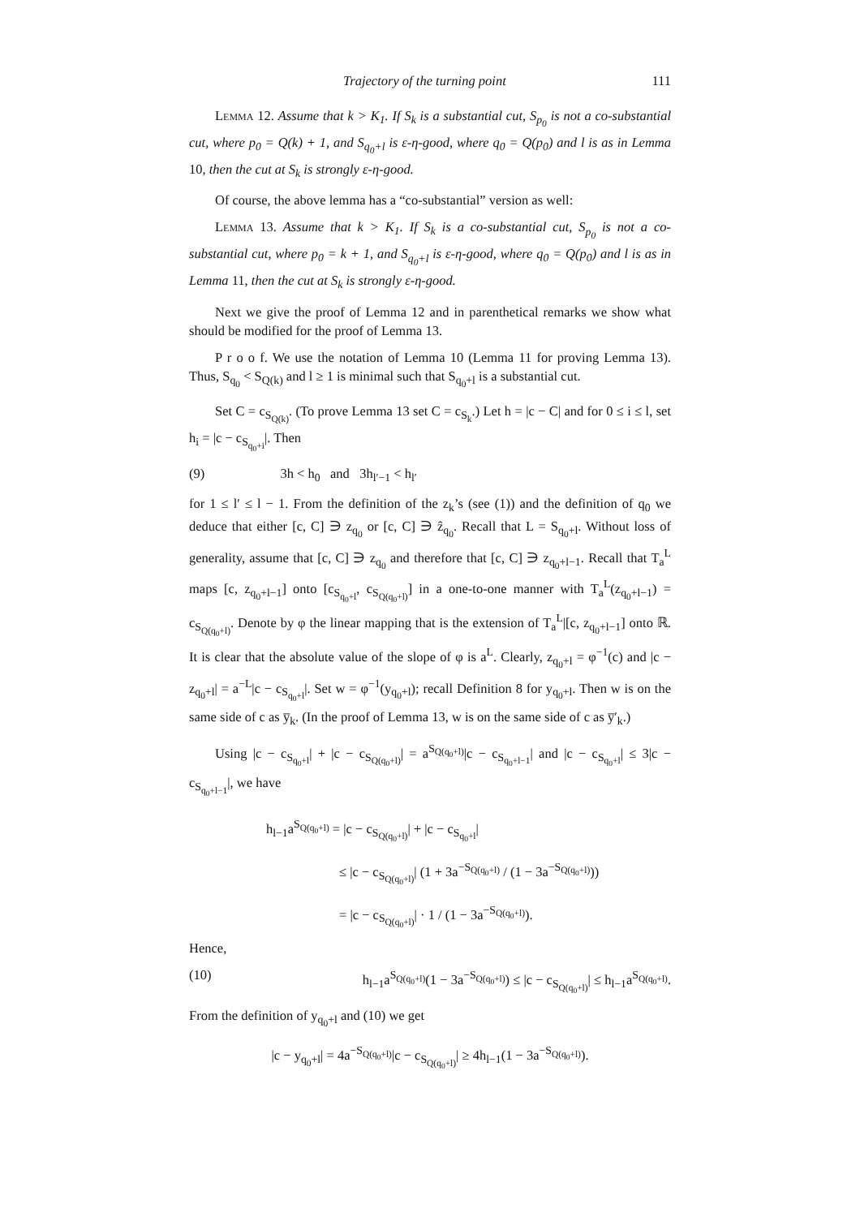Trajectory of the turning point 111
Lemma 12. Assume that k > K<sub>1</sub>. If S<sub>k</sub> is a substantial cut, S<sub>p<sub>0</sub></sub> is not a co-substantial cut, where p<sub>0</sub> = Q(k) + 1, and S<sub>q<sub>0</sub>+l</sub> is ε-η-good, where q<sub>0</sub> = Q(p<sub>0</sub>) and l is as in Lemma 10, then the cut at S<sub>k</sub> is strongly ε-η-good.
Of course, the above lemma has a “co-substantial” version as well:
Lemma 13. Assume that k > K<sub>1</sub>. If S<sub>k</sub> is a co-substantial cut, S<sub>p<sub>0</sub></sub> is not a co-substantial cut, where p<sub>0</sub> = k + 1, and S<sub>q<sub>0</sub>+l</sub> is ε-η-good, where q<sub>0</sub> = Q(p<sub>0</sub>) and l is as in Lemma 11, then the cut at S<sub>k</sub> is strongly ε-η-good.
Next we give the proof of Lemma 12 and in parenthetical remarks we show what should be modified for the proof of Lemma 13.
P r o o f. We use the notation of Lemma 10 (Lemma 11 for proving Lemma 13). Thus, S<sub>q<sub>0</sub></sub> < S<sub>Q(k)</sub> and l ≥ 1 is minimal such that S<sub>q<sub>0</sub>+l</sub> is a substantial cut.
Set C = c<sub>S<sub>Q(k)</sub></sub>. (To prove Lemma 13 set C = c<sub>S<sub>k</sub></sub>.) Let h = |c − C| and for 0 ≤ i ≤ l, set h<sub>i</sub> = |c − c<sub>S<sub>q<sub>0</sub>+i</sub></sub>|. Then
(9) 3h < h<sub>0</sub> and 3h<sub>l′−1</sub> < h<sub>l′</sub>
for 1 ≤ l′ ≤ l − 1. From the definition of the z<sub>k</sub>’s (see (1)) and the definition of q<sub>0</sub> we deduce that either [c, C] ∋ z<sub>q<sub>0</sub></sub> or [c, C] ∋ ẑ<sub>q<sub>0</sub></sub>. Recall that L = S<sub>q<sub>0</sub>+l</sub>. Without loss of generality, assume that [c, C] ∋ z<sub>q<sub>0</sub></sub> and therefore that [c, C] ∋ z<sub>q<sub>0</sub>+l−1</sub>. Recall that T<sub>a</sub><sup>L</sup> maps [c, z<sub>q<sub>0</sub>+l−1</sub>] onto [c<sub>S<sub>q<sub>0</sub>+l</sub></sub>, c<sub>S<sub>Q(q<sub>0</sub>+l)</sub></sub>] in a one-to-one manner with T<sub>a</sub><sup>L</sup>(z<sub>q<sub>0</sub>+l−1</sub>) = c<sub>S<sub>Q(q<sub>0</sub>+l)</sub></sub>. Denote by φ the linear mapping that is the extension of T<sub>a</sub><sup>L</sup>|[c, z<sub>q<sub>0</sub>+l−1</sub>] onto ℝ. It is clear that the absolute value of the slope of φ is a<sup>L</sup>. Clearly, z<sub>q<sub>0</sub>+l</sub> = φ<sup>−1</sup>(c) and |c − z<sub>q<sub>0</sub>+l</sub>| = a<sup>−L</sup>|c − c<sub>S<sub>q<sub>0</sub>+l</sub></sub>|. Set w = φ<sup>−1</sup>(y<sub>q<sub>0</sub>+l</sub>); recall Definition 8 for y<sub>q<sub>0</sub>+l</sub>. Then w is on the same side of c as y̅<sub>k</sub>. (In the proof of Lemma 13, w is on the same side of c as y̅′<sub>k</sub>.)
Using |c − c<sub>S<sub>q<sub>0</sub>+l</sub></sub>| + |c − c<sub>S<sub>Q(q<sub>0</sub>+l)</sub></sub>| = a<sup>S<sub>Q(q<sub>0</sub>+l)</sub></sup>|c − c<sub>S<sub>q<sub>0</sub>+l−1</sub></sub>| and |c − c<sub>S<sub>q<sub>0</sub>+l</sub></sub>| ≤ 3|c − c<sub>S<sub>q<sub>0</sub>+l−1</sub></sub>|, we have
h<sub>l−1</sub>a<sup>S<sub>Q(q<sub>0</sub>+l)</sub></sup> = |c − c<sub>S<sub>Q(q<sub>0</sub>+l)</sub></sub>| + |c − c<sub>S<sub>q<sub>0</sub>+l</sub></sub>|
≤ |c − c<sub>S<sub>Q(q<sub>0</sub>+l)</sub></sub>| (1 + 3a<sup>−S<sub>Q(q<sub>0</sub>+l)</sub></sup> / (1 − 3a<sup>−S<sub>Q(q<sub>0</sub>+l)</sub></sup>))
= |c − c<sub>S<sub>Q(q<sub>0</sub>+l)</sub></sub>| · 1 / (1 − 3a<sup>−S<sub>Q(q<sub>0</sub>+l)</sub></sup>).
Hence,
(10) h<sub>l−1</sub>a<sup>S<sub>Q(q<sub>0</sub>+l)</sub></sup>(1 − 3a<sup>−S<sub>Q(q<sub>0</sub>+l)</sub></sup>) ≤ |c − c<sub>S<sub>Q(q<sub>0</sub>+l)</sub></sub>| ≤ h<sub>l−1</sub>a<sup>S<sub>Q(q<sub>0</sub>+l)</sub></sup>.
From the definition of y<sub>q<sub>0</sub>+l</sub> and (10) we get
|c − y<sub>q<sub>0</sub>+l</sub>| = 4a<sup>−S<sub>Q(q<sub>0</sub>+l)</sub></sup>|c − c<sub>S<sub>Q(q<sub>0</sub>+l)</sub></sub>| ≥ 4h<sub>l−1</sub>(1 − 3a<sup>−S<sub>Q(q<sub>0</sub>+l)</sub></sup>).